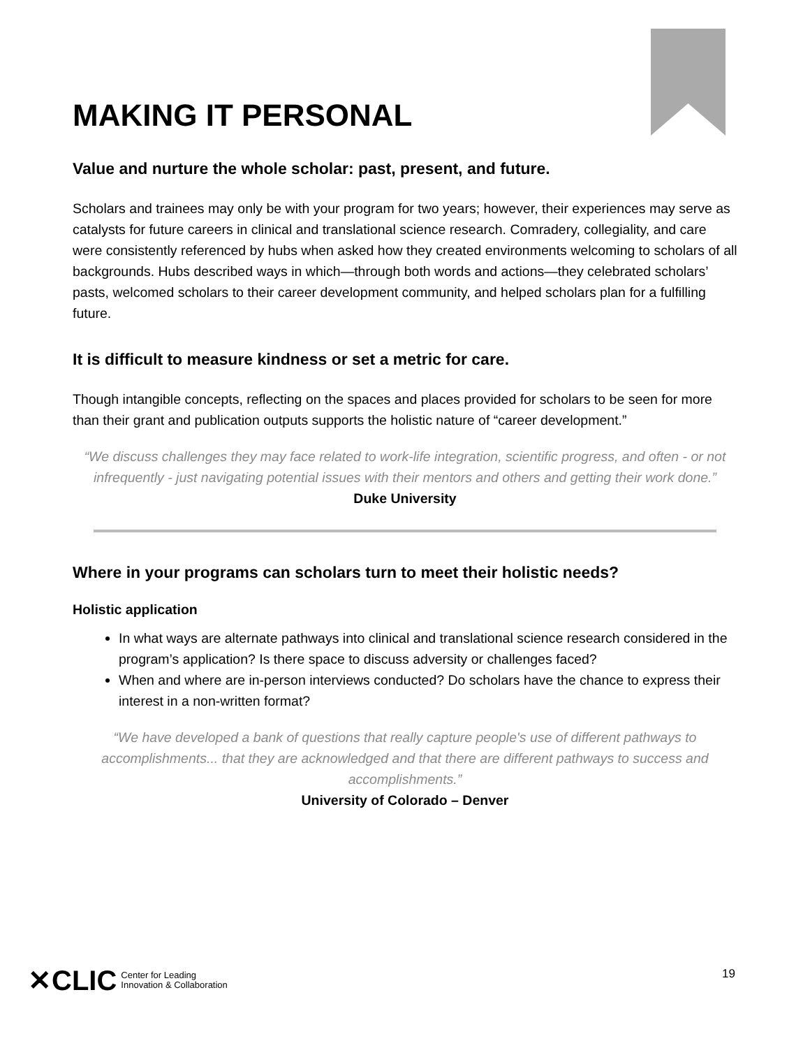MAKING IT PERSONAL
Value and nurture the whole scholar: past, present, and future.
Scholars and trainees may only be with your program for two years; however, their experiences may serve as catalysts for future careers in clinical and translational science research. Comradery, collegiality, and care were consistently referenced by hubs when asked how they created environments welcoming to scholars of all backgrounds. Hubs described ways in which—through both words and actions—they celebrated scholars’ pasts, welcomed scholars to their career development community, and helped scholars plan for a fulfilling future.
It is difficult to measure kindness or set a metric for care.
Though intangible concepts, reflecting on the spaces and places provided for scholars to be seen for more than their grant and publication outputs supports the holistic nature of “career development.”
“We discuss challenges they may face related to work-life integration, scientific progress, and often - or not infrequently - just navigating potential issues with their mentors and others and getting their work done.”
Duke University
Where in your programs can scholars turn to meet their holistic needs?
Holistic application
In what ways are alternate pathways into clinical and translational science research considered in the program’s application? Is there space to discuss adversity or challenges faced?
When and where are in-person interviews conducted? Do scholars have the chance to express their interest in a non-written format?
“We have developed a bank of questions that really capture people's use of different pathways to accomplishments... that they are acknowledged and that there are different pathways to success and accomplishments.”
University of Colorado – Denver
✕CLIC Center for Leading
Innovation & Collaboration
19